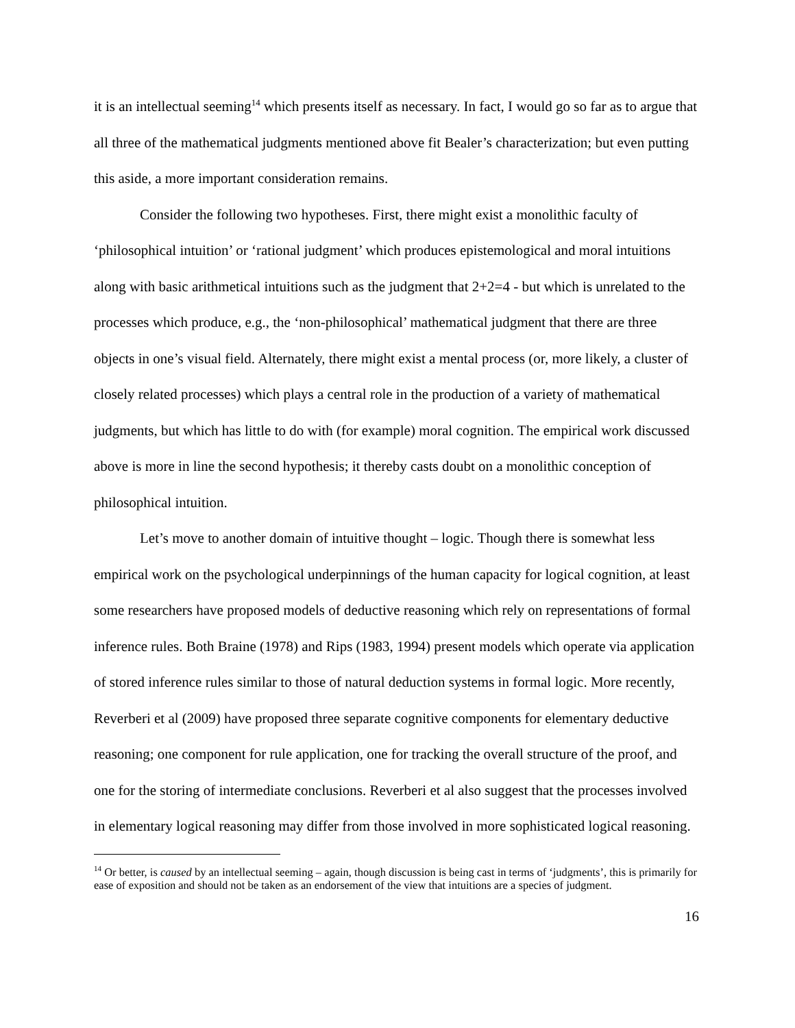it is an intellectual seeming<sup>14</sup> which presents itself as necessary. In fact, I would go so far as to argue that all three of the mathematical judgments mentioned above fit Bealer’s characterization; but even putting this aside, a more important consideration remains.
Consider the following two hypotheses. First, there might exist a monolithic faculty of ‘philosophical intuition’ or ‘rational judgment’ which produces epistemological and moral intuitions along with basic arithmetical intuitions such as the judgment that 2+2=4 - but which is unrelated to the processes which produce, e.g., the ‘non-philosophical’ mathematical judgment that there are three objects in one’s visual field. Alternately, there might exist a mental process (or, more likely, a cluster of closely related processes) which plays a central role in the production of a variety of mathematical judgments, but which has little to do with (for example) moral cognition. The empirical work discussed above is more in line the second hypothesis; it thereby casts doubt on a monolithic conception of philosophical intuition.
Let’s move to another domain of intuitive thought – logic. Though there is somewhat less empirical work on the psychological underpinnings of the human capacity for logical cognition, at least some researchers have proposed models of deductive reasoning which rely on representations of formal inference rules. Both Braine (1978) and Rips (1983, 1994) present models which operate via application of stored inference rules similar to those of natural deduction systems in formal logic. More recently, Reverberi et al (2009) have proposed three separate cognitive components for elementary deductive reasoning; one component for rule application, one for tracking the overall structure of the proof, and one for the storing of intermediate conclusions. Reverberi et al also suggest that the processes involved in elementary logical reasoning may differ from those involved in more sophisticated logical reasoning.
<sup>14</sup> Or better, is caused by an intellectual seeming – again, though discussion is being cast in terms of ‘judgments’, this is primarily for ease of exposition and should not be taken as an endorsement of the view that intuitions are a species of judgment.
16